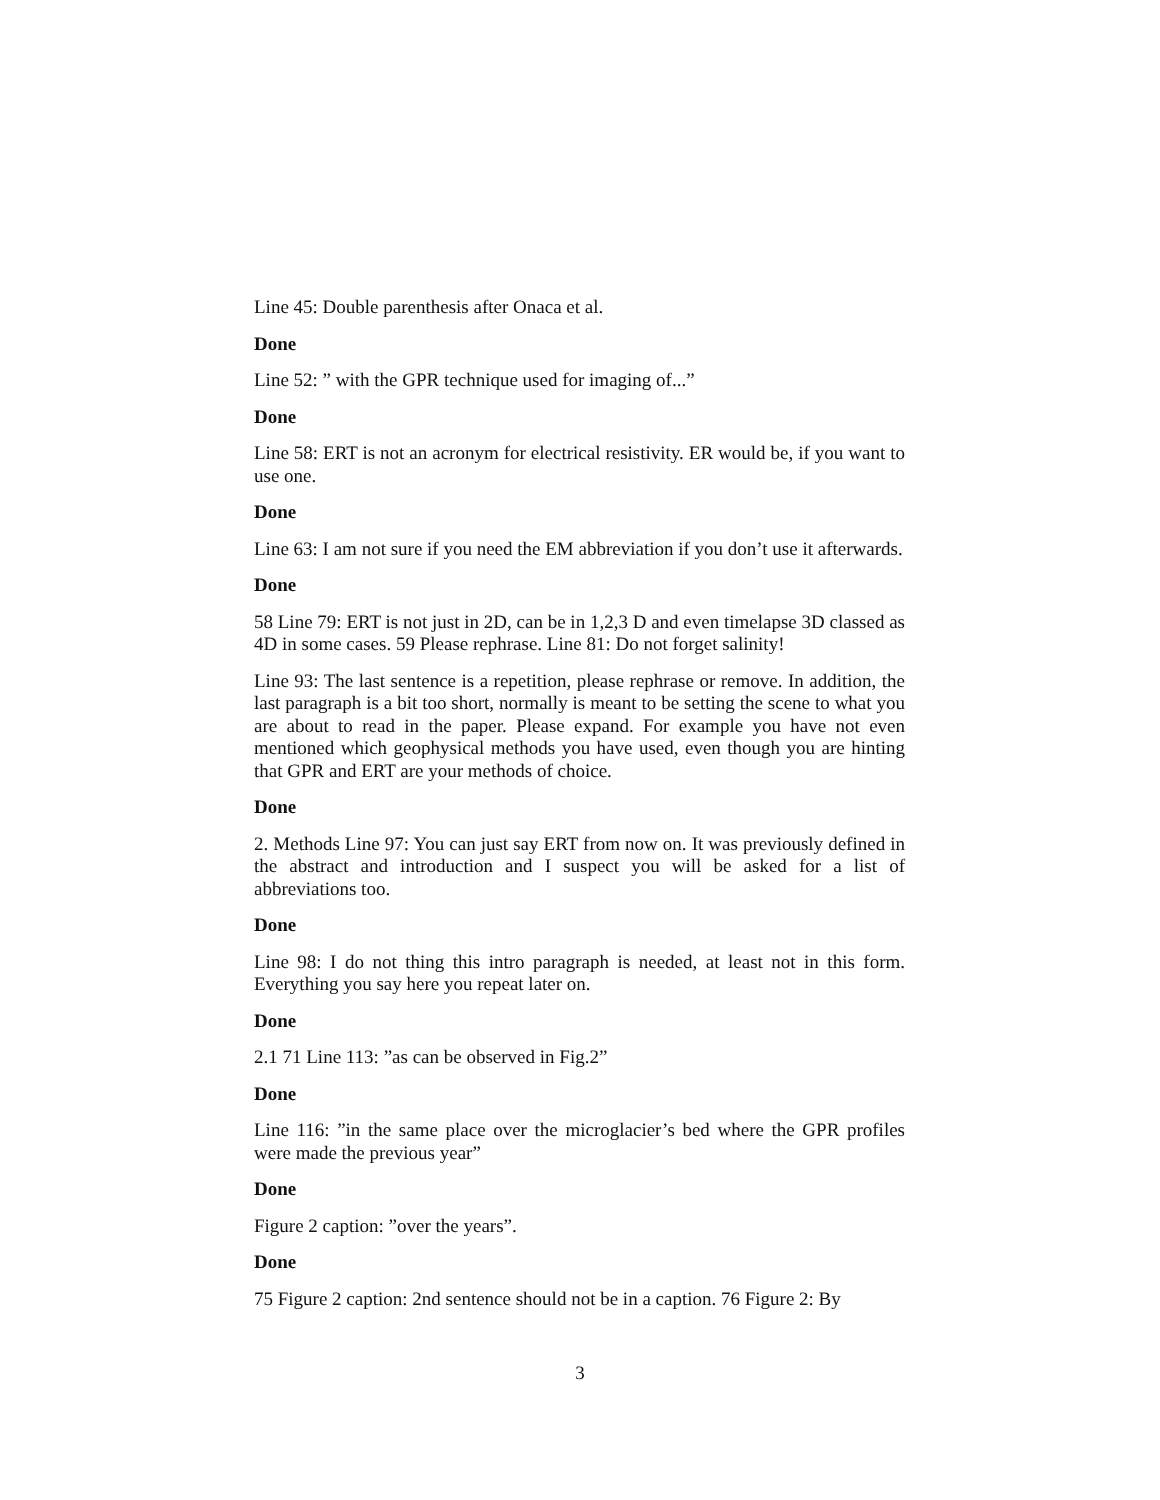Line 45: Double parenthesis after Onaca et al.
Done
Line 52: ” with the GPR technique used for imaging of...”
Done
Line 58: ERT is not an acronym for electrical resistivity. ER would be, if you want to use one.
Done
Line 63: I am not sure if you need the EM abbreviation if you don’t use it afterwards.
Done
58 Line 79: ERT is not just in 2D, can be in 1,2,3 D and even timelapse 3D classed as 4D in some cases. 59 Please rephrase. Line 81: Do not forget salinity!
Line 93: The last sentence is a repetition, please rephrase or remove. In addition, the last paragraph is a bit too short, normally is meant to be setting the scene to what you are about to read in the paper. Please expand. For example you have not even mentioned which geophysical methods you have used, even though you are hinting that GPR and ERT are your methods of choice.
Done
2. Methods Line 97: You can just say ERT from now on. It was previously defined in the abstract and introduction and I suspect you will be asked for a list of abbreviations too.
Done
Line 98: I do not thing this intro paragraph is needed, at least not in this form. Everything you say here you repeat later on.
Done
2.1 71 Line 113: ”as can be observed in Fig.2”
Done
Line 116: ”in the same place over the microglacier’s bed where the GPR profiles were made the previous year”
Done
Figure 2 caption: ”over the years”.
Done
75 Figure 2 caption: 2nd sentence should not be in a caption. 76 Figure 2: By
3